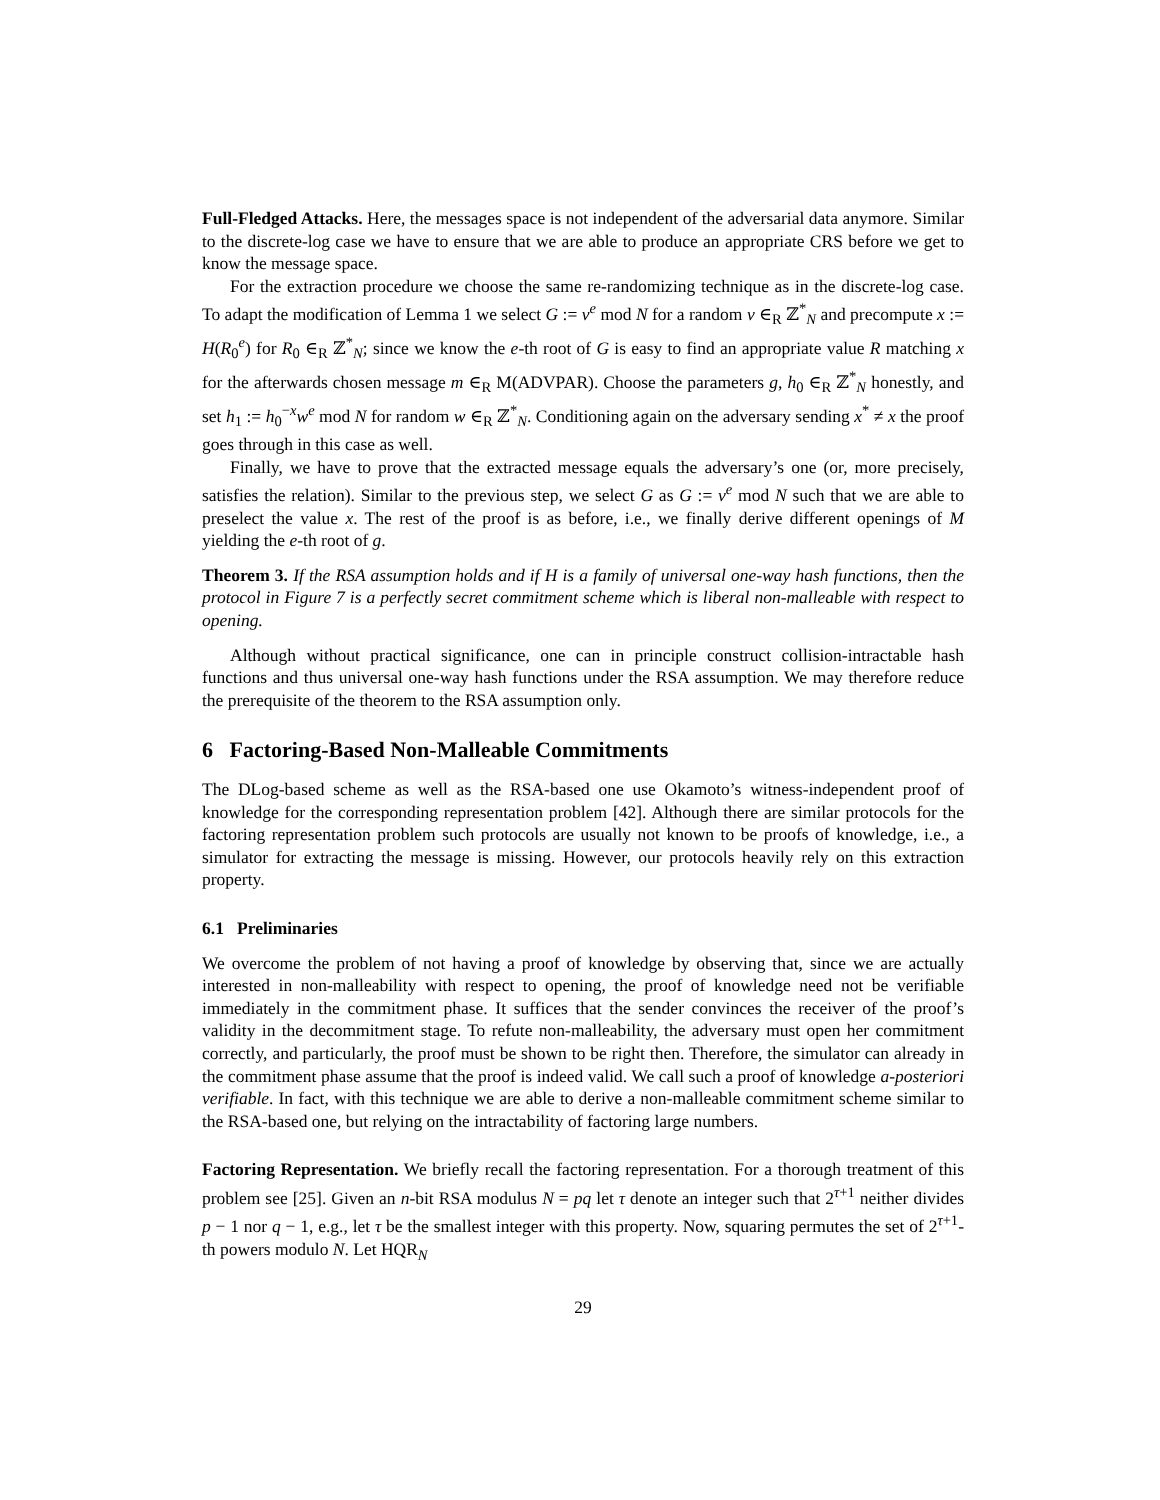Full-Fledged Attacks. Here, the messages space is not independent of the adversarial data anymore. Similar to the discrete-log case we have to ensure that we are able to produce an appropriate CRS before we get to know the message space.
For the extraction procedure we choose the same re-randomizing technique as in the discrete-log case. To adapt the modification of Lemma 1 we select G := v<sup>e</sup> mod N for a random v ∈<sub>R</sub> ℤ<sup>*</sup><sub>N</sub> and precompute x := H(R<sub>0</sub><sup>e</sup>) for R<sub>0</sub> ∈<sub>R</sub> ℤ<sup>*</sup><sub>N</sub>; since we know the e-th root of G is easy to find an appropriate value R matching x for the afterwards chosen message m ∈<sub>R</sub> M(ADVPAR). Choose the parameters g, h<sub>0</sub> ∈<sub>R</sub> ℤ<sup>*</sup><sub>N</sub> honestly, and set h<sub>1</sub> := h<sub>0</sub><sup>−x</sup>w<sup>e</sup> mod N for random w ∈<sub>R</sub> ℤ<sup>*</sup><sub>N</sub>. Conditioning again on the adversary sending x<sup>*</sup> ≠ x the proof goes through in this case as well.
Finally, we have to prove that the extracted message equals the adversary’s one (or, more precisely, satisfies the relation). Similar to the previous step, we select G as G := v<sup>e</sup> mod N such that we are able to preselect the value x. The rest of the proof is as before, i.e., we finally derive different openings of M yielding the e-th root of g.
Theorem 3. If the RSA assumption holds and if H is a family of universal one-way hash functions, then the protocol in Figure 7 is a perfectly secret commitment scheme which is liberal non-malleable with respect to opening.
Although without practical significance, one can in principle construct collision-intractable hash functions and thus universal one-way hash functions under the RSA assumption. We may therefore reduce the prerequisite of the theorem to the RSA assumption only.
6 Factoring-Based Non-Malleable Commitments
The DLog-based scheme as well as the RSA-based one use Okamoto’s witness-independent proof of knowledge for the corresponding representation problem [42]. Although there are similar protocols for the factoring representation problem such protocols are usually not known to be proofs of knowledge, i.e., a simulator for extracting the message is missing. However, our protocols heavily rely on this extraction property.
6.1 Preliminaries
We overcome the problem of not having a proof of knowledge by observing that, since we are actually interested in non-malleability with respect to opening, the proof of knowledge need not be verifiable immediately in the commitment phase. It suffices that the sender convinces the receiver of the proof’s validity in the decommitment stage. To refute non-malleability, the adversary must open her commitment correctly, and particularly, the proof must be shown to be right then. Therefore, the simulator can already in the commitment phase assume that the proof is indeed valid. We call such a proof of knowledge a-posteriori verifiable. In fact, with this technique we are able to derive a non-malleable commitment scheme similar to the RSA-based one, but relying on the intractability of factoring large numbers.
Factoring Representation. We briefly recall the factoring representation. For a thorough treatment of this problem see [25]. Given an n-bit RSA modulus N = pq let τ denote an integer such that 2<sup>τ+1</sup> neither divides p − 1 nor q − 1, e.g., let τ be the smallest integer with this property. Now, squaring permutes the set of 2<sup>τ+1</sup>-th powers modulo N. Let HQR<sub>N</sub>
29